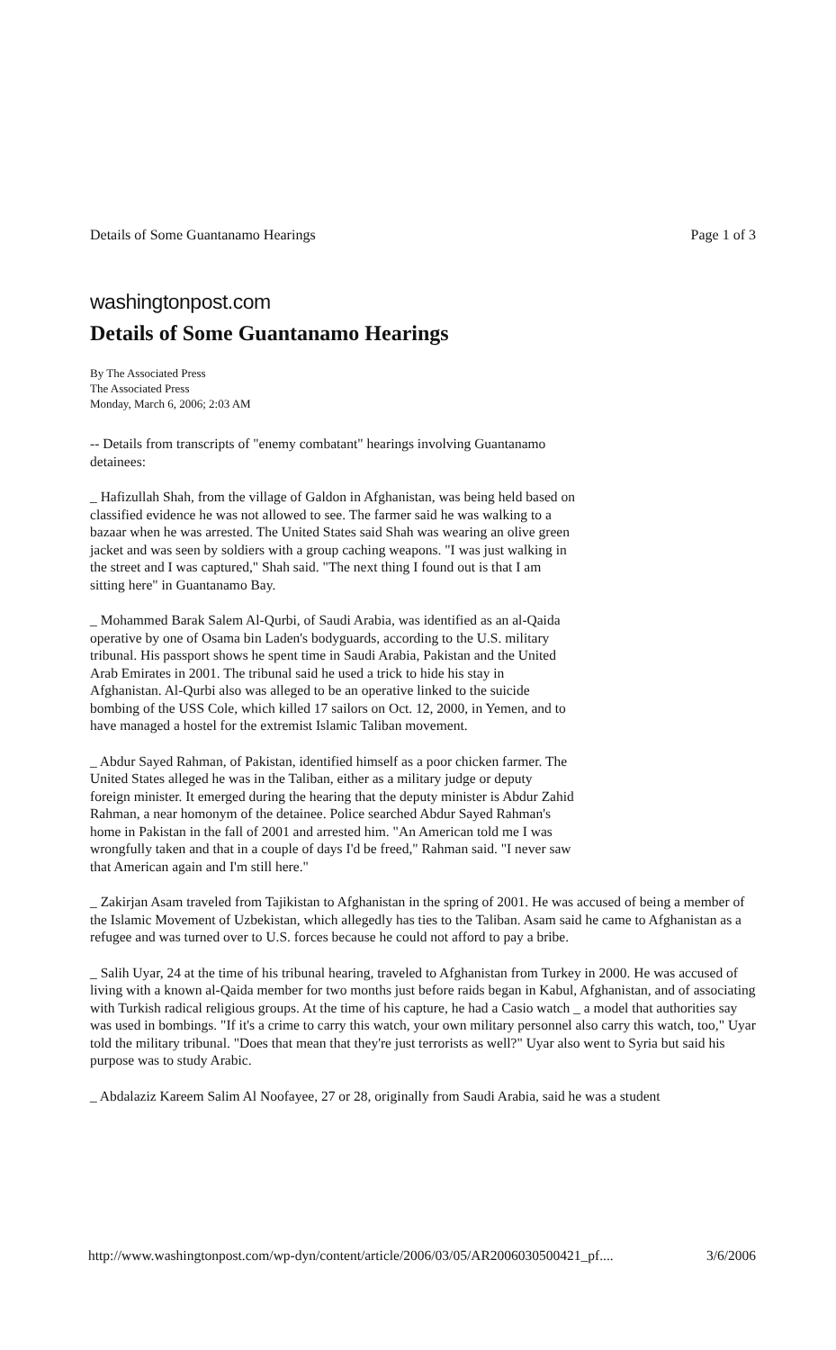Details of Some Guantanamo Hearings Page 1 of 3
washingtonpost.com
Details of Some Guantanamo Hearings
By The Associated Press
The Associated Press
Monday, March 6, 2006; 2:03 AM
-- Details from transcripts of "enemy combatant" hearings involving Guantanamo detainees:
_ Hafizullah Shah, from the village of Galdon in Afghanistan, was being held based on classified evidence he was not allowed to see. The farmer said he was walking to a bazaar when he was arrested. The United States said Shah was wearing an olive green jacket and was seen by soldiers with a group caching weapons. "I was just walking in the street and I was captured," Shah said. "The next thing I found out is that I am sitting here" in Guantanamo Bay.
_ Mohammed Barak Salem Al-Qurbi, of Saudi Arabia, was identified as an al-Qaida operative by one of Osama bin Laden's bodyguards, according to the U.S. military tribunal. His passport shows he spent time in Saudi Arabia, Pakistan and the United Arab Emirates in 2001. The tribunal said he used a trick to hide his stay in Afghanistan. Al-Qurbi also was alleged to be an operative linked to the suicide bombing of the USS Cole, which killed 17 sailors on Oct. 12, 2000, in Yemen, and to have managed a hostel for the extremist Islamic Taliban movement.
_ Abdur Sayed Rahman, of Pakistan, identified himself as a poor chicken farmer. The United States alleged he was in the Taliban, either as a military judge or deputy foreign minister. It emerged during the hearing that the deputy minister is Abdur Zahid Rahman, a near homonym of the detainee. Police searched Abdur Sayed Rahman's home in Pakistan in the fall of 2001 and arrested him. "An American told me I was wrongfully taken and that in a couple of days I'd be freed," Rahman said. "I never saw that American again and I'm still here."
_ Zakirjan Asam traveled from Tajikistan to Afghanistan in the spring of 2001. He was accused of being a member of the Islamic Movement of Uzbekistan, which allegedly has ties to the Taliban. Asam said he came to Afghanistan as a refugee and was turned over to U.S. forces because he could not afford to pay a bribe.
_ Salih Uyar, 24 at the time of his tribunal hearing, traveled to Afghanistan from Turkey in 2000. He was accused of living with a known al-Qaida member for two months just before raids began in Kabul, Afghanistan, and of associating with Turkish radical religious groups. At the time of his capture, he had a Casio watch _ a model that authorities say was used in bombings. "If it's a crime to carry this watch, your own military personnel also carry this watch, too," Uyar told the military tribunal. "Does that mean that they're just terrorists as well?" Uyar also went to Syria but said his purpose was to study Arabic.
_ Abdalaziz Kareem Salim Al Noofayee, 27 or 28, originally from Saudi Arabia, said he was a student
http://www.washingtonpost.com/wp-dyn/content/article/2006/03/05/AR2006030500421_pf.... 3/6/2006